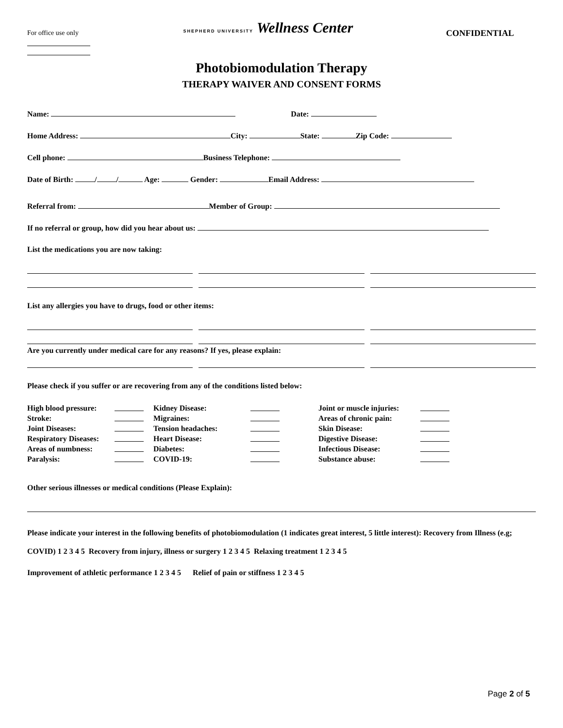For office use only
SHEPHERD UNIVERSITY Wellness Center
CONFIDENTIAL
Photobiomodulation Therapy
THERAPY WAIVER AND CONSENT FORMS
Name: Date:
Home Address: City: State: Zip Code:
Cell phone: Business Telephone:
Date of Birth: / / Age: Gender: Email Address:
Referral from: Member of Group:
If no referral or group, how did you hear about us:
List the medications you are now taking:
List any allergies you have to drugs, food or other items:
Are you currently under medical care for any reasons? If yes, please explain:
Please check if you suffer or are recovering from any of the conditions listed below:
High blood pressure:
Kidney Disease:
Joint or muscle injuries:
Stroke:
Migraines:
Areas of chronic pain:
Joint Diseases:
Tension headaches:
Skin Disease:
Respiratory Diseases:
Heart Disease:
Digestive Disease:
Areas of numbness:
Diabetes:
Infectious Disease:
Paralysis:
COVID-19:
Substance abuse:
Other serious illnesses or medical conditions (Please Explain):
Please indicate your interest in the following benefits of photobiomodulation (1 indicates great interest, 5 little interest): Recovery from Illness (e.g; COVID) 1 2 3 4 5 Recovery from injury, illness or surgery 1 2 3 4 5 Relaxing treatment 1 2 3 4 5
Improvement of athletic performance 1 2 3 4 5 Relief of pain or stiffness 1 2 3 4 5
Page 2 of 5